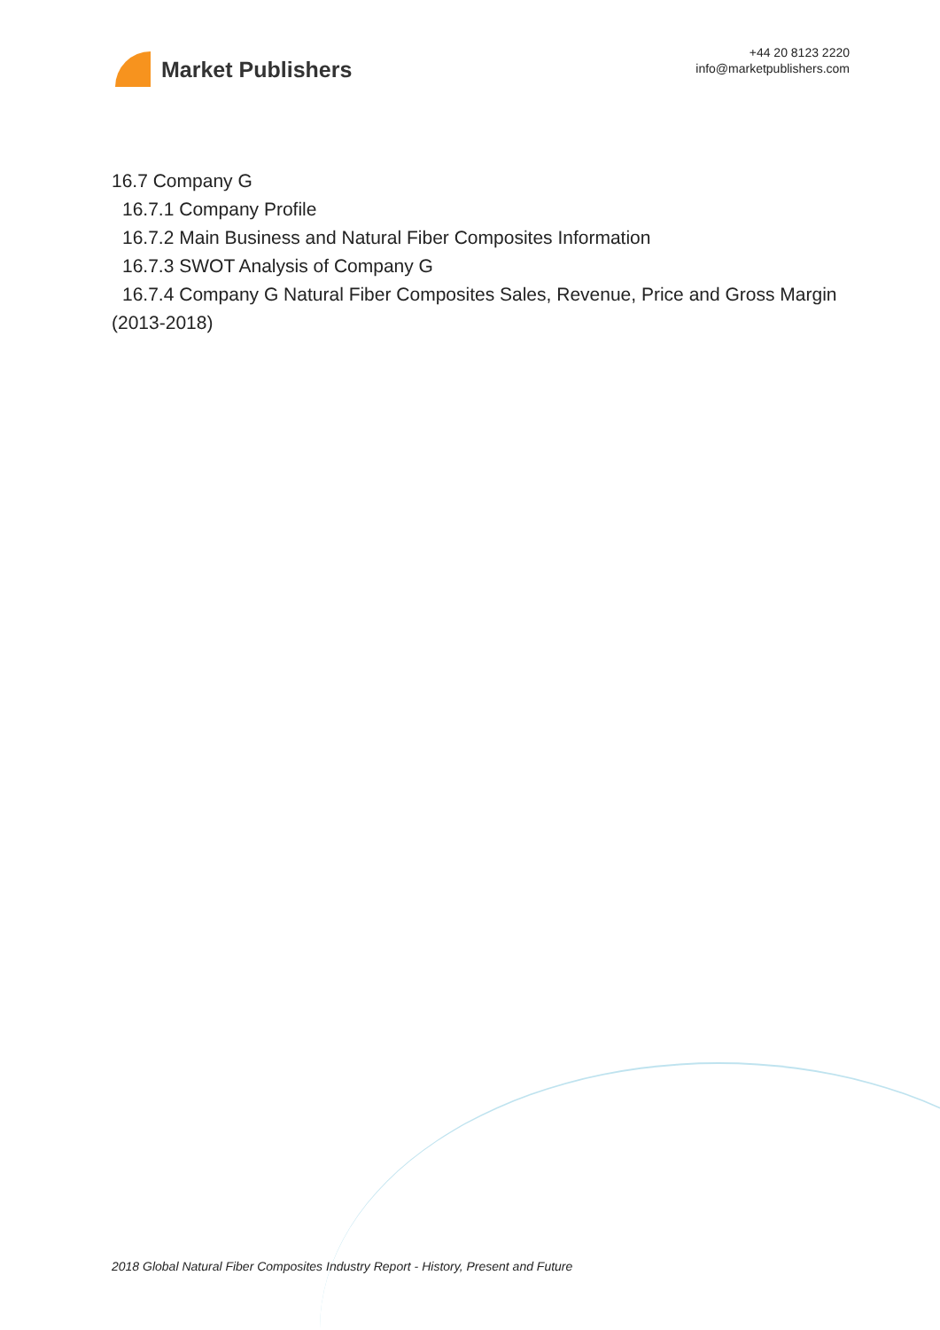Market Publishers
+44 20 8123 2220
info@marketpublishers.com
16.7 Company G
16.7.1 Company Profile
16.7.2 Main Business and Natural Fiber Composites Information
16.7.3 SWOT Analysis of Company G
16.7.4 Company G Natural Fiber Composites Sales, Revenue, Price and Gross Margin (2013-2018)
2018 Global Natural Fiber Composites Industry Report - History, Present and Future